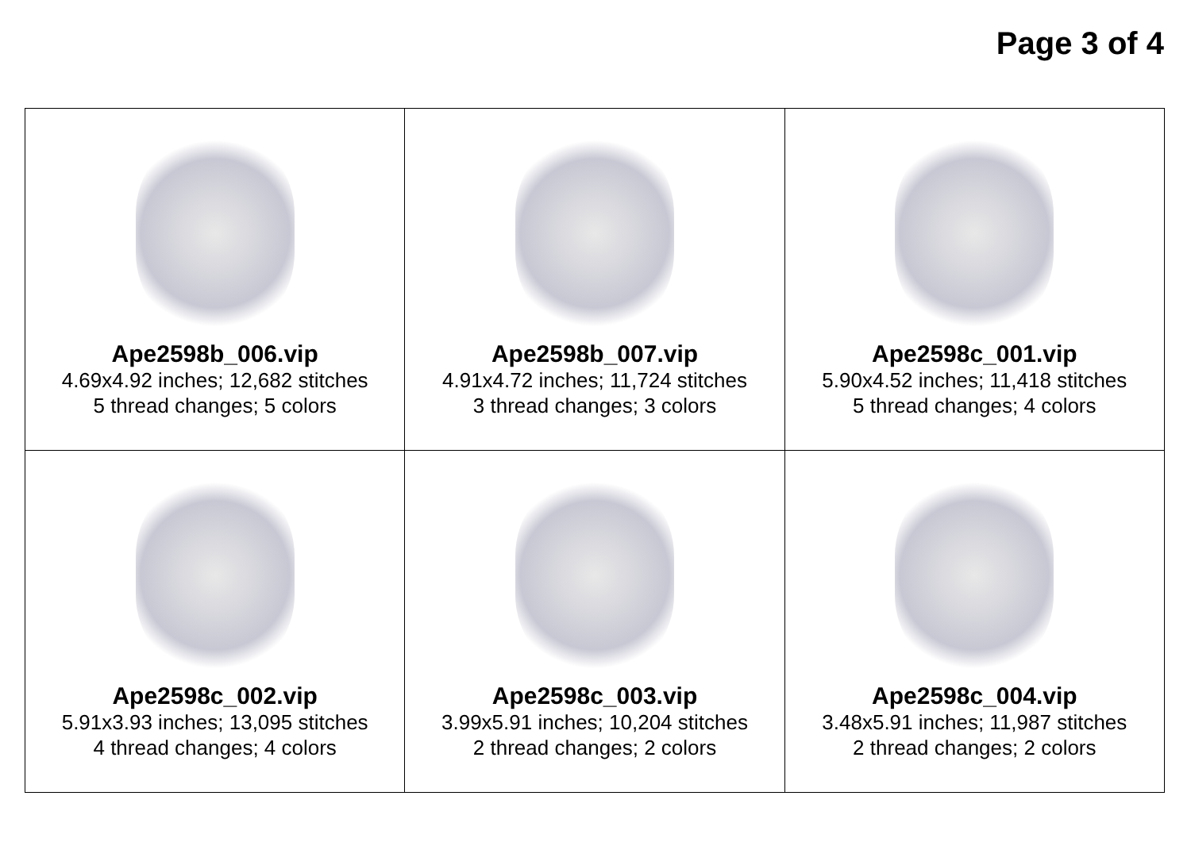Page 3 of 4
| Ape2598b_006.vip 4.69x4.92 inches; 12,682 stitches 5 thread changes; 5 colors | Ape2598b_007.vip 4.91x4.72 inches; 11,724 stitches 3 thread changes; 3 colors | Ape2598c_001.vip 5.90x4.52 inches; 11,418 stitches 5 thread changes; 4 colors |
| Ape2598c_002.vip 5.91x3.93 inches; 13,095 stitches 4 thread changes; 4 colors | Ape2598c_003.vip 3.99x5.91 inches; 10,204 stitches 2 thread changes; 2 colors | Ape2598c_004.vip 3.48x5.91 inches; 11,987 stitches 2 thread changes; 2 colors |